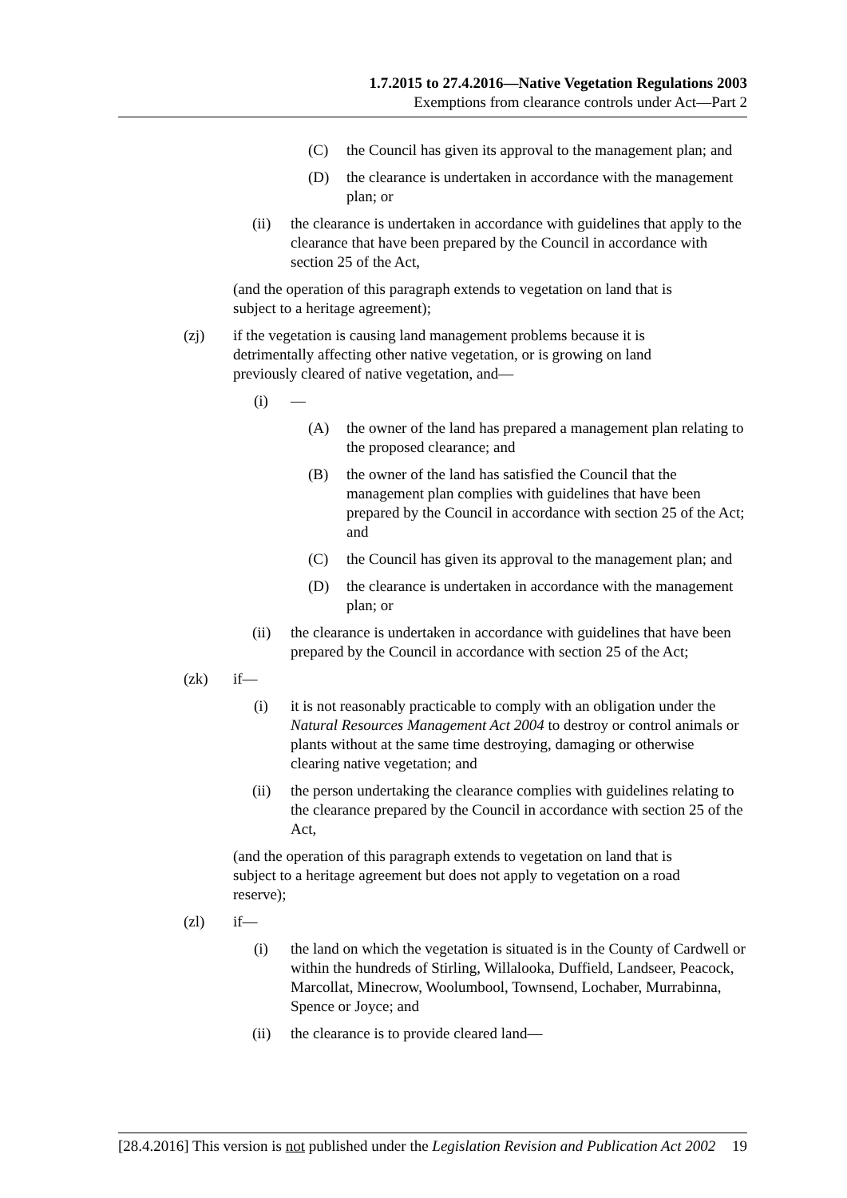1.7.2015 to 27.4.2016—Native Vegetation Regulations 2003
Exemptions from clearance controls under Act—Part 2
(C) the Council has given its approval to the management plan; and
(D) the clearance is undertaken in accordance with the management plan; or
(ii) the clearance is undertaken in accordance with guidelines that apply to the clearance that have been prepared by the Council in accordance with section 25 of the Act,
(and the operation of this paragraph extends to vegetation on land that is subject to a heritage agreement);
(zj) if the vegetation is causing land management problems because it is detrimentally affecting other native vegetation, or is growing on land previously cleared of native vegetation, and—
(i) —
(A) the owner of the land has prepared a management plan relating to the proposed clearance; and
(B) the owner of the land has satisfied the Council that the management plan complies with guidelines that have been prepared by the Council in accordance with section 25 of the Act; and
(C) the Council has given its approval to the management plan; and
(D) the clearance is undertaken in accordance with the management plan; or
(ii) the clearance is undertaken in accordance with guidelines that have been prepared by the Council in accordance with section 25 of the Act;
(zk) if—
(i) it is not reasonably practicable to comply with an obligation under the Natural Resources Management Act 2004 to destroy or control animals or plants without at the same time destroying, damaging or otherwise clearing native vegetation; and
(ii) the person undertaking the clearance complies with guidelines relating to the clearance prepared by the Council in accordance with section 25 of the Act,
(and the operation of this paragraph extends to vegetation on land that is subject to a heritage agreement but does not apply to vegetation on a road reserve);
(zl) if—
(i) the land on which the vegetation is situated is in the County of Cardwell or within the hundreds of Stirling, Willalooka, Duffield, Landseer, Peacock, Marcollat, Minecrow, Woolumbool, Townsend, Lochaber, Murrabinna, Spence or Joyce; and
(ii) the clearance is to provide cleared land—
[28.4.2016] This version is not published under the Legislation Revision and Publication Act 2002 19